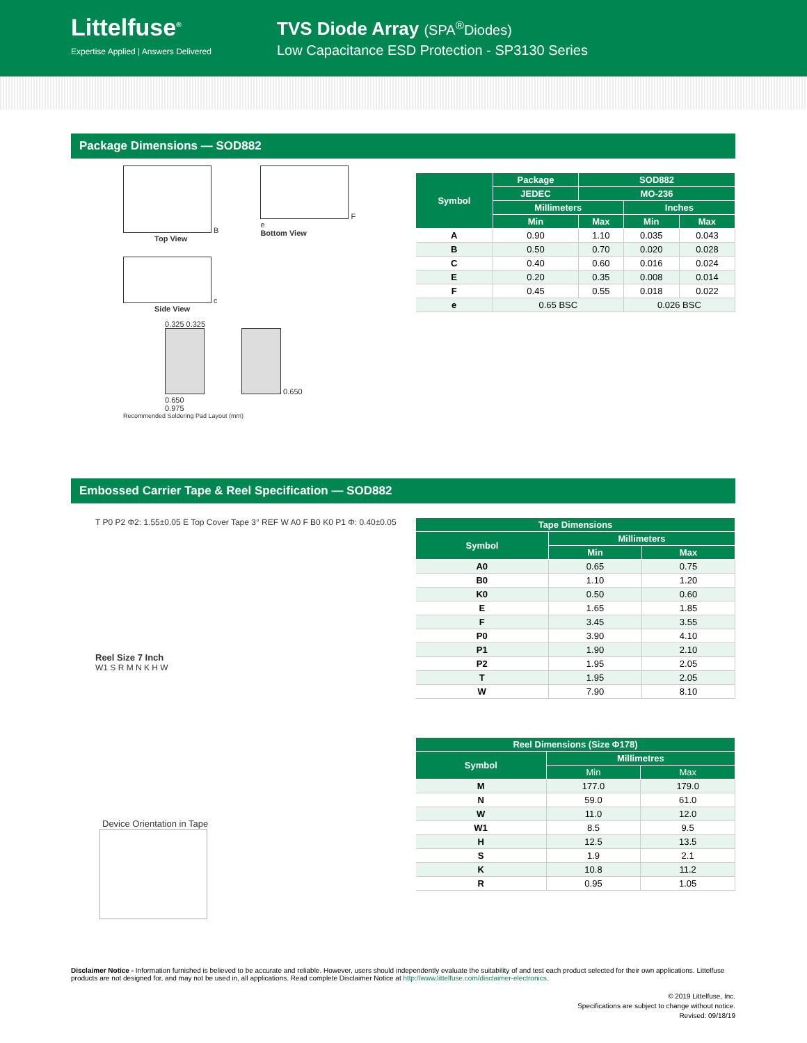Littelfuse<sup>®</sup>
Expertise Applied | Answers Delivered
TVS Diode Array (SPA<sup>®</sup>Diodes)
Low Capacitance ESD Protection - SP3130 Series
Package Dimensions — SOD882
B
Top View
F
e
Bottom View
c
Side View
0.325 0.325
0.650
0.650
0.975
Recommended Soldering Pad Layout (mm)
| Symbol | Package | SOD882 | | |
| --- | --- | --- | --- | --- |
| | JEDEC | MO-236 | | |
| | Millimeters | | Inches | |
| | Min | Max | Min | Max |
| A | 0.90 | 1.10 | 0.035 | 0.043 |
| B | 0.50 | 0.70 | 0.020 | 0.028 |
| C | 0.40 | 0.60 | 0.016 | 0.024 |
| E | 0.20 | 0.35 | 0.008 | 0.014 |
| F | 0.45 | 0.55 | 0.018 | 0.022 |
| e | 0.65 BSC | | 0.026 BSC | |
Embossed Carrier Tape & Reel Specification — SOD882
T P0 P2 Φ2: 1.55±0.05 E Top Cover Tape 3° REF W A0 F B0 K0 P1 Φ: 0.40±0.05
Reel Size 7 Inch
W1 S R M N K H W
Device Orientation in Tape
| Tape Dimensions | | |
| --- | --- | --- |
| Symbol | Millimeters | |
| | Min | Max |
| A0 | 0.65 | 0.75 |
| B0 | 1.10 | 1.20 |
| K0 | 0.50 | 0.60 |
| E | 1.65 | 1.85 |
| F | 3.45 | 3.55 |
| P0 | 3.90 | 4.10 |
| P1 | 1.90 | 2.10 |
| P2 | 1.95 | 2.05 |
| T | 1.95 | 2.05 |
| W | 7.90 | 8.10 |
| Reel Dimensions (Size Φ178) | | |
| --- | --- | --- |
| Symbol | Millimetres | |
| | Min | Max |
| M | 177.0 | 179.0 |
| N | 59.0 | 61.0 |
| W | 11.0 | 12.0 |
| W1 | 8.5 | 9.5 |
| H | 12.5 | 13.5 |
| S | 1.9 | 2.1 |
| K | 10.8 | 11.2 |
| R | 0.95 | 1.05 |
Disclaimer Notice - Information furnished is believed to be accurate and reliable. However, users should independently evaluate the suitability of and test each product selected for their own applications. Littelfuse products are not designed for, and may not be used in, all applications. Read complete Disclaimer Notice at http://www.littelfuse.com/disclaimer-electronics.
© 2019 Littelfuse, Inc.
Specifications are subject to change without notice.
Revised: 09/18/19